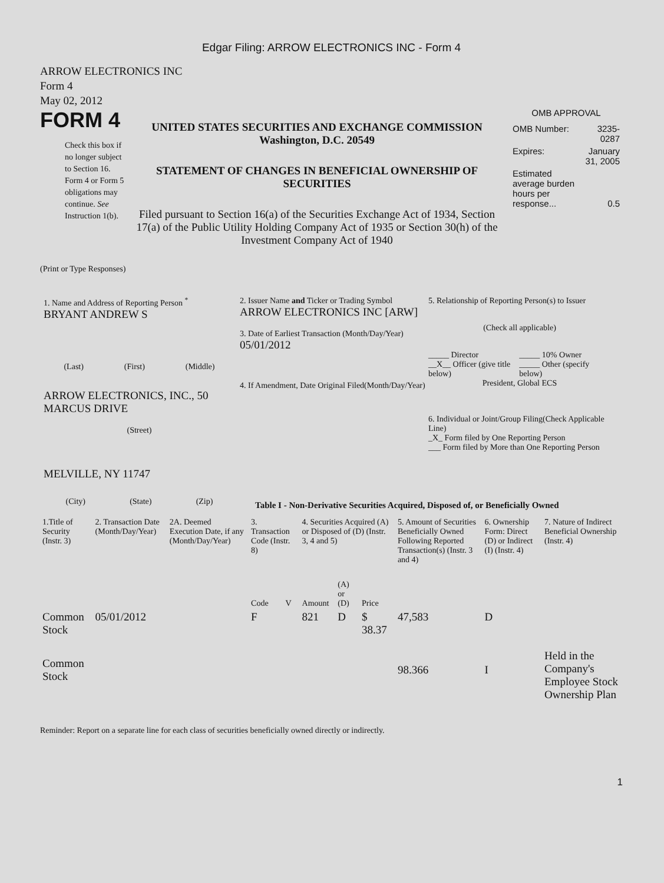Edgar Filing: ARROW ELECTRONICS INC - Form 4
ARROW ELECTRONICS INC
Form 4
May 02, 2012
FORM 4
Check this box if no longer subject to Section 16. Form 4 or Form 5 obligations may continue. See Instruction 1(b).
UNITED STATES SECURITIES AND EXCHANGE COMMISSION
Washington, D.C. 20549
STATEMENT OF CHANGES IN BENEFICIAL OWNERSHIP OF SECURITIES
Filed pursuant to Section 16(a) of the Securities Exchange Act of 1934, Section 17(a) of the Public Utility Holding Company Act of 1935 or Section 30(h) of the Investment Company Act of 1940
OMB APPROVAL
| OMB Number: | 3235-0287 |
| Expires: | January 31, 2005 |
| Estimated average burden hours per response... | 0.5 |
(Print or Type Responses)
1. Name and Address of Reporting Person <sup>*</sup>
BRYANT ANDREW S
(Last) (First) (Middle)
ARROW ELECTRONICS, INC., 50 MARCUS DRIVE
(Street)
MELVILLE, NY 11747
(City) (State) (Zip)
2. Issuer Name and Ticker or Trading Symbol
ARROW ELECTRONICS INC [ARW]
3. Date of Earliest Transaction (Month/Day/Year)
05/01/2012
4. If Amendment, Date Original Filed(Month/Day/Year)
5. Relationship of Reporting Person(s) to Issuer
(Check all applicable)
_____ Director
__X__ Officer (give title below) _____ 10% Owner
_____ Other (specify below)
President, Global ECS
6. Individual or Joint/Group Filing(Check Applicable Line)
_X_ Form filed by One Reporting Person
___ Form filed by More than One Reporting Person
Table I - Non-Derivative Securities Acquired, Disposed of, or Beneficially Owned
| 1.Title of Security (Instr. 3) | 2. Transaction Date (Month/Day/Year) | 2A. Deemed Execution Date, if any (Month/Day/Year) | 3. Transaction Code (Instr. 8) | | 4. Securities Acquired (A) or Disposed of (D) (Instr. 3, 4 and 5) | | | 5. Amount of Securities Beneficially Owned Following Reported Transaction(s) (Instr. 3 and 4) | 6. Ownership Form: Direct (D) or Indirect (I) (Instr. 4) | 7. Nature of Indirect Beneficial Ownership (Instr. 4) |
| --- | --- | --- | --- | --- | --- | --- | --- | --- | --- | --- |
| | | | Code | V | Amount | (A) or (D) | Price | | | |
| Common Stock | 05/01/2012 | | F | | 821 | D | $ 38.37 | 47,583 | D | |
| Common Stock | | | | | | | | 98.366 | I | Held in the Company's Employee Stock Ownership Plan |
Reminder: Report on a separate line for each class of securities beneficially owned directly or indirectly.
1